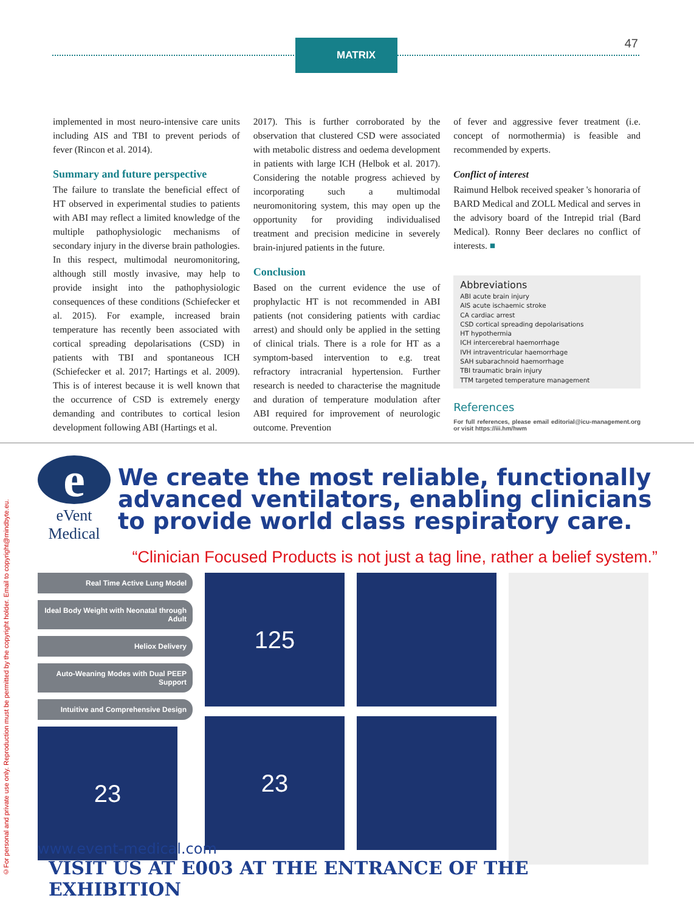MATRIX 47
implemented in most neuro-intensive care units including AIS and TBI to prevent periods of fever (Rincon et al. 2014).
Summary and future perspective
The failure to translate the beneficial effect of HT observed in experimental studies to patients with ABI may reflect a limited knowledge of the multiple pathophysiologic mechanisms of secondary injury in the diverse brain pathologies. In this respect, multimodal neuromonitoring, although still mostly invasive, may help to provide insight into the pathophysiologic consequences of these conditions (Schiefecker et al. 2015). For example, increased brain temperature has recently been associated with cortical spreading depolarisations (CSD) in patients with TBI and spontaneous ICH (Schiefecker et al. 2017; Hartings et al. 2009). This is of interest because it is well known that the occurrence of CSD is extremely energy demanding and contributes to cortical lesion development following ABI (Hartings et al.
2017). This is further corroborated by the observation that clustered CSD were associated with metabolic distress and oedema development in patients with large ICH (Helbok et al. 2017). Considering the notable progress achieved by incorporating such a multimodal neuromonitoring system, this may open up the opportunity for providing individualised treatment and precision medicine in severely brain-injured patients in the future.
Conclusion
Based on the current evidence the use of prophylactic HT is not recommended in ABI patients (not considering patients with cardiac arrest) and should only be applied in the setting of clinical trials. There is a role for HT as a symptom-based intervention to e.g. treat refractory intracranial hypertension. Further research is needed to characterise the magnitude and duration of temperature modulation after ABI required for improvement of neurologic outcome. Prevention
of fever and aggressive fever treatment (i.e. concept of normothermia) is feasible and recommended by experts.
Conflict of interest
Raimund Helbok received speaker 's honoraria of BARD Medical and ZOLL Medical and serves in the advisory board of the Intrepid trial (Bard Medical). Ronny Beer declares no conflict of interests. ■
Abbreviations
ABI acute brain injury
AIS acute ischaemic stroke
CA cardiac arrest
CSD cortical spreading depolarisations
HT hypothermia
ICH intercerebral haemorrhage
IVH intraventricular haemorrhage
SAH subarachnoid haemorrhage
TBI traumatic brain injury
TTM targeted temperature management
References
For full references, please email editorial@icu-management.org or visit https://iii.hm/hwm
e
eVent Medical
We create the most reliable, functionally advanced ventilators, enabling clinicians to provide world class respiratory care.
“Clinician Focused Products is not just a tag line, rather a belief system.”
Real Time Active Lung Model
Ideal Body Weight with Neonatal through Adult
Heliox Delivery
Auto-Weaning Modes with Dual PEEP Support
Intuitive and Comprehensive Design
23
125
23
www.event-medical.com
VISIT US AT E003 AT THE ENTRANCE OF THE EXHIBITION
©For personal and private use only. Reproduction must be permitted by the copyright holder. Email to copyright@mindbyte.eu.